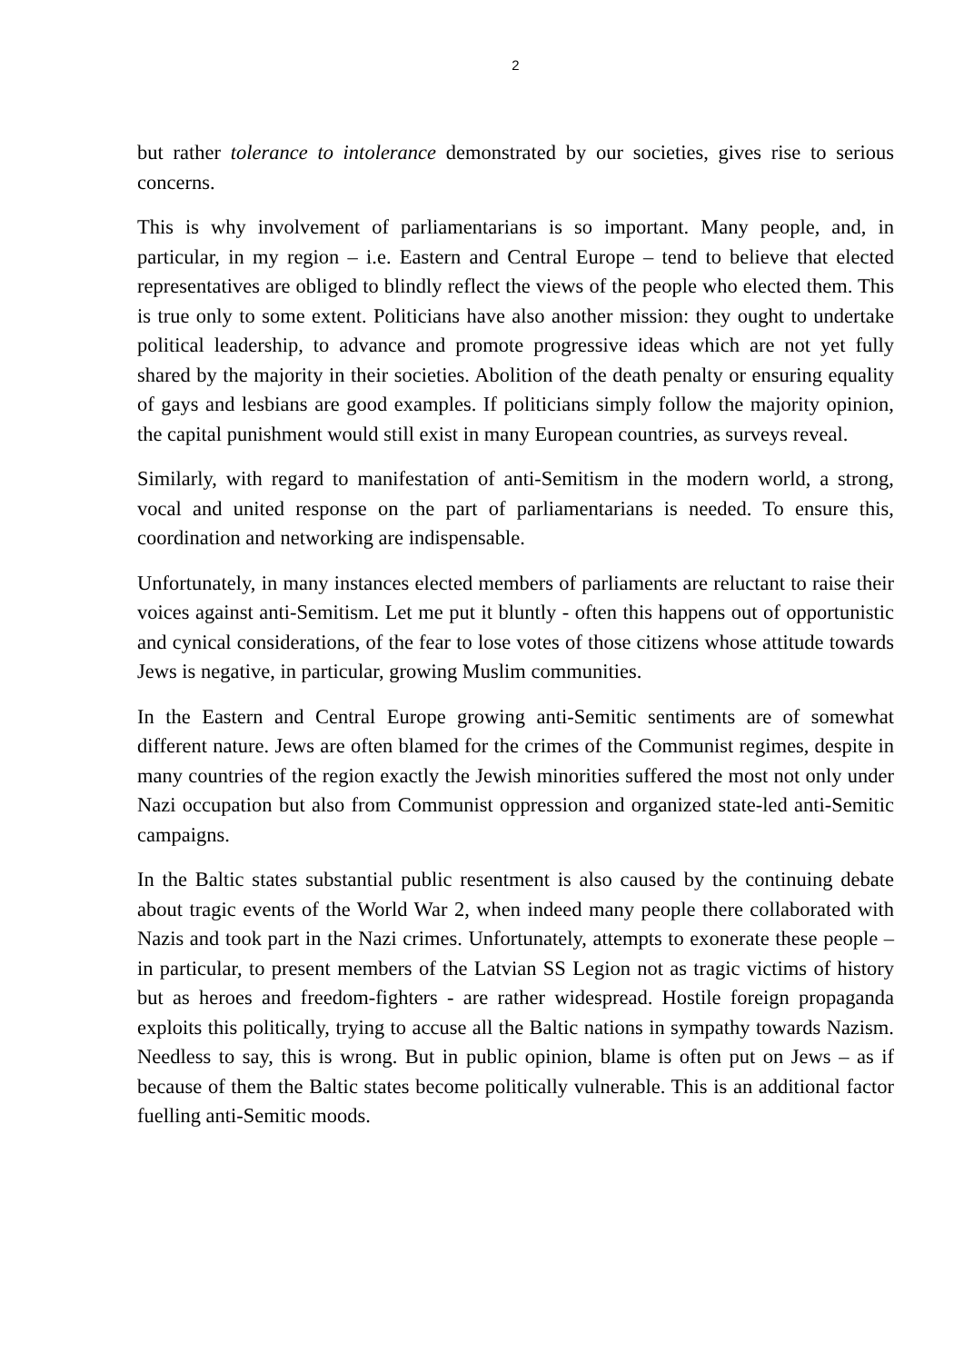2
but rather tolerance to intolerance demonstrated by our societies, gives rise to serious concerns.
This is why involvement of parliamentarians is so important. Many people, and, in particular, in my region – i.e. Eastern and Central Europe – tend to believe that elected representatives are obliged to blindly reflect the views of the people who elected them. This is true only to some extent. Politicians have also another mission: they ought to undertake political leadership, to advance and promote progressive ideas which are not yet fully shared by the majority in their societies. Abolition of the death penalty or ensuring equality of gays and lesbians are good examples. If politicians simply follow the majority opinion, the capital punishment would still exist in many European countries, as surveys reveal.
Similarly, with regard to manifestation of anti-Semitism in the modern world, a strong, vocal and united response on the part of parliamentarians is needed. To ensure this, coordination and networking are indispensable.
Unfortunately, in many instances elected members of parliaments are reluctant to raise their voices against anti-Semitism. Let me put it bluntly - often this happens out of opportunistic and cynical considerations, of the fear to lose votes of those citizens whose attitude towards Jews is negative, in particular, growing Muslim communities.
In the Eastern and Central Europe growing anti-Semitic sentiments are of somewhat different nature. Jews are often blamed for the crimes of the Communist regimes, despite in many countries of the region exactly the Jewish minorities suffered the most not only under Nazi occupation but also from Communist oppression and organized state-led anti-Semitic campaigns.
In the Baltic states substantial public resentment is also caused by the continuing debate about tragic events of the World War 2, when indeed many people there collaborated with Nazis and took part in the Nazi crimes. Unfortunately, attempts to exonerate these people – in particular, to present members of the Latvian SS Legion not as tragic victims of history but as heroes and freedom-fighters - are rather widespread. Hostile foreign propaganda exploits this politically, trying to accuse all the Baltic nations in sympathy towards Nazism. Needless to say, this is wrong. But in public opinion, blame is often put on Jews – as if because of them the Baltic states become politically vulnerable. This is an additional factor fuelling anti-Semitic moods.